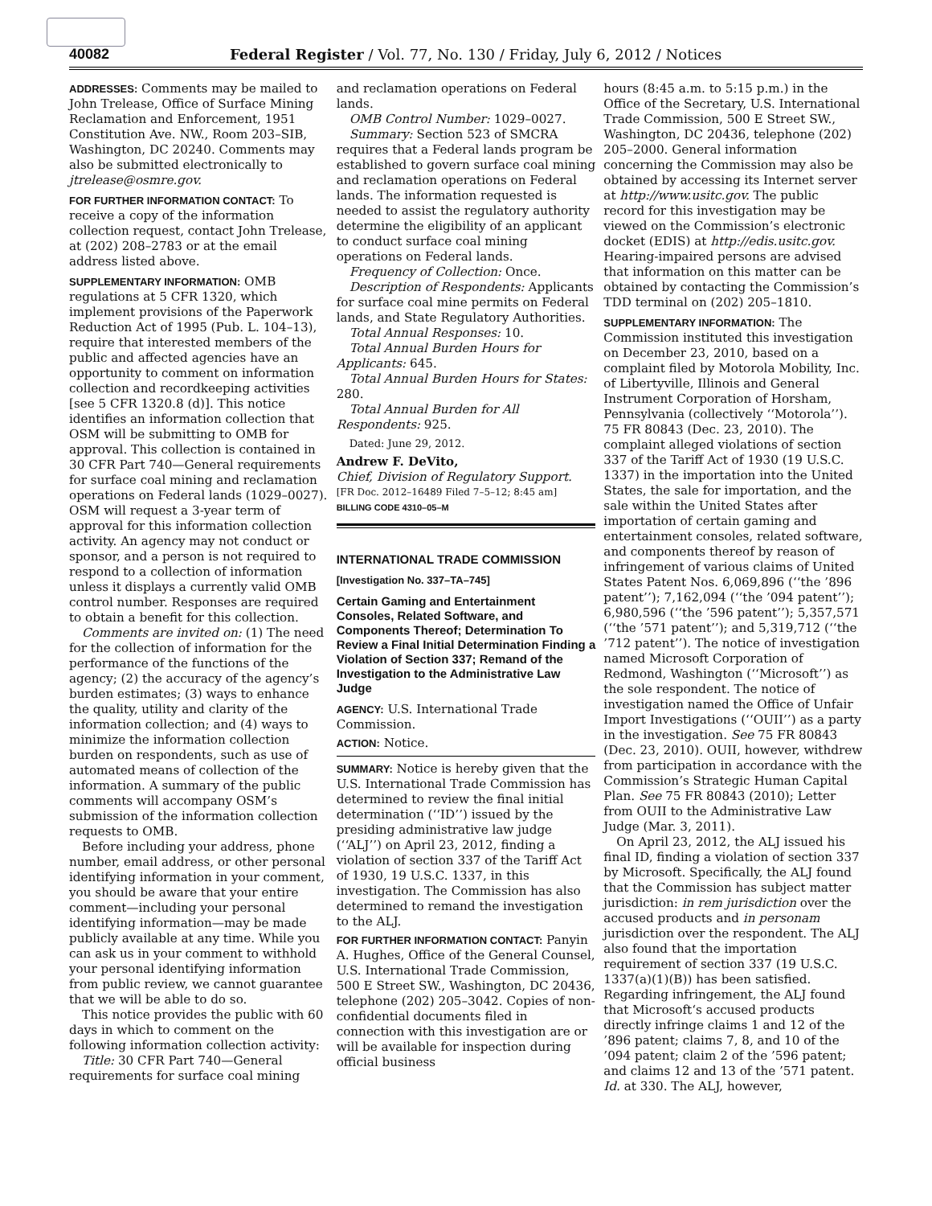40082 Federal Register / Vol. 77, No. 130 / Friday, July 6, 2012 / Notices
ADDRESSES: Comments may be mailed to John Trelease, Office of Surface Mining Reclamation and Enforcement, 1951 Constitution Ave. NW., Room 203–SIB, Washington, DC 20240. Comments may also be submitted electronically to jtrelease@osmre.gov.
FOR FURTHER INFORMATION CONTACT: To receive a copy of the information collection request, contact John Trelease, at (202) 208–2783 or at the email address listed above.
SUPPLEMENTARY INFORMATION: OMB regulations at 5 CFR 1320, which implement provisions of the Paperwork Reduction Act of 1995 (Pub. L. 104–13), require that interested members of the public and affected agencies have an opportunity to comment on information collection and recordkeeping activities [see 5 CFR 1320.8 (d)]. This notice identifies an information collection that OSM will be submitting to OMB for approval. This collection is contained in 30 CFR Part 740—General requirements for surface coal mining and reclamation operations on Federal lands (1029–0027). OSM will request a 3-year term of approval for this information collection activity. An agency may not conduct or sponsor, and a person is not required to respond to a collection of information unless it displays a currently valid OMB control number. Responses are required to obtain a benefit for this collection.
Comments are invited on: (1) The need for the collection of information for the performance of the functions of the agency; (2) the accuracy of the agency’s burden estimates; (3) ways to enhance the quality, utility and clarity of the information collection; and (4) ways to minimize the information collection burden on respondents, such as use of automated means of collection of the information. A summary of the public comments will accompany OSM’s submission of the information collection requests to OMB.
Before including your address, phone number, email address, or other personal identifying information in your comment, you should be aware that your entire comment—including your personal identifying information—may be made publicly available at any time. While you can ask us in your comment to withhold your personal identifying information from public review, we cannot guarantee that we will be able to do so.
This notice provides the public with 60 days in which to comment on the following information collection activity:
Title: 30 CFR Part 740—General requirements for surface coal mining
and reclamation operations on Federal lands.
OMB Control Number: 1029–0027.
Summary: Section 523 of SMCRA requires that a Federal lands program be established to govern surface coal mining and reclamation operations on Federal lands. The information requested is needed to assist the regulatory authority determine the eligibility of an applicant to conduct surface coal mining operations on Federal lands.
Frequency of Collection: Once.
Description of Respondents: Applicants for surface coal mine permits on Federal lands, and State Regulatory Authorities.
Total Annual Responses: 10.
Total Annual Burden Hours for Applicants: 645.
Total Annual Burden Hours for States: 280.
Total Annual Burden for All Respondents: 925.
Dated: June 29, 2012.
Andrew F. DeVito,
Chief, Division of Regulatory Support.
[FR Doc. 2012–16489 Filed 7–5–12; 8:45 am]
BILLING CODE 4310–05–M
INTERNATIONAL TRADE COMMISSION
[Investigation No. 337–TA–745]
Certain Gaming and Entertainment Consoles, Related Software, and Components Thereof; Determination To Review a Final Initial Determination Finding a Violation of Section 337; Remand of the Investigation to the Administrative Law Judge
AGENCY: U.S. International Trade Commission.
ACTION: Notice.
SUMMARY: Notice is hereby given that the U.S. International Trade Commission has determined to review the final initial determination (‘‘ID’’) issued by the presiding administrative law judge (‘‘ALJ’’) on April 23, 2012, finding a violation of section 337 of the Tariff Act of 1930, 19 U.S.C. 1337, in this investigation. The Commission has also determined to remand the investigation to the ALJ.
FOR FURTHER INFORMATION CONTACT: Panyin A. Hughes, Office of the General Counsel, U.S. International Trade Commission, 500 E Street SW., Washington, DC 20436, telephone (202) 205–3042. Copies of non-confidential documents filed in connection with this investigation are or will be available for inspection during official business
hours (8:45 a.m. to 5:15 p.m.) in the Office of the Secretary, U.S. International Trade Commission, 500 E Street SW., Washington, DC 20436, telephone (202) 205–2000. General information concerning the Commission may also be obtained by accessing its Internet server at http://www.usitc.gov. The public record for this investigation may be viewed on the Commission’s electronic docket (EDIS) at http://edis.usitc.gov. Hearing-impaired persons are advised that information on this matter can be obtained by contacting the Commission’s TDD terminal on (202) 205–1810.
SUPPLEMENTARY INFORMATION: The Commission instituted this investigation on December 23, 2010, based on a complaint filed by Motorola Mobility, Inc. of Libertyville, Illinois and General Instrument Corporation of Horsham, Pennsylvania (collectively ‘‘Motorola’’). 75 FR 80843 (Dec. 23, 2010). The complaint alleged violations of section 337 of the Tariff Act of 1930 (19 U.S.C. 1337) in the importation into the United States, the sale for importation, and the sale within the United States after importation of certain gaming and entertainment consoles, related software, and components thereof by reason of infringement of various claims of United States Patent Nos. 6,069,896 (‘‘the ’896 patent’’); 7,162,094 (‘‘the ’094 patent’’); 6,980,596 (‘‘the ’596 patent’’); 5,357,571 (‘‘the ’571 patent’’); and 5,319,712 (‘‘the ’712 patent’’). The notice of investigation named Microsoft Corporation of Redmond, Washington (‘‘Microsoft’’) as the sole respondent. The notice of investigation named the Office of Unfair Import Investigations (‘‘OUII’’) as a party in the investigation. See 75 FR 80843 (Dec. 23, 2010). OUII, however, withdrew from participation in accordance with the Commission’s Strategic Human Capital Plan. See 75 FR 80843 (2010); Letter from OUII to the Administrative Law Judge (Mar. 3, 2011).
On April 23, 2012, the ALJ issued his final ID, finding a violation of section 337 by Microsoft. Specifically, the ALJ found that the Commission has subject matter jurisdiction: in rem jurisdiction over the accused products and in personam jurisdiction over the respondent. The ALJ also found that the importation requirement of section 337 (19 U.S.C. 1337(a)(1)(B)) has been satisfied. Regarding infringement, the ALJ found that Microsoft‘s accused products directly infringe claims 1 and 12 of the ’896 patent; claims 7, 8, and 10 of the ’094 patent; claim 2 of the ’596 patent; and claims 12 and 13 of the ’571 patent. Id. at 330. The ALJ, however,